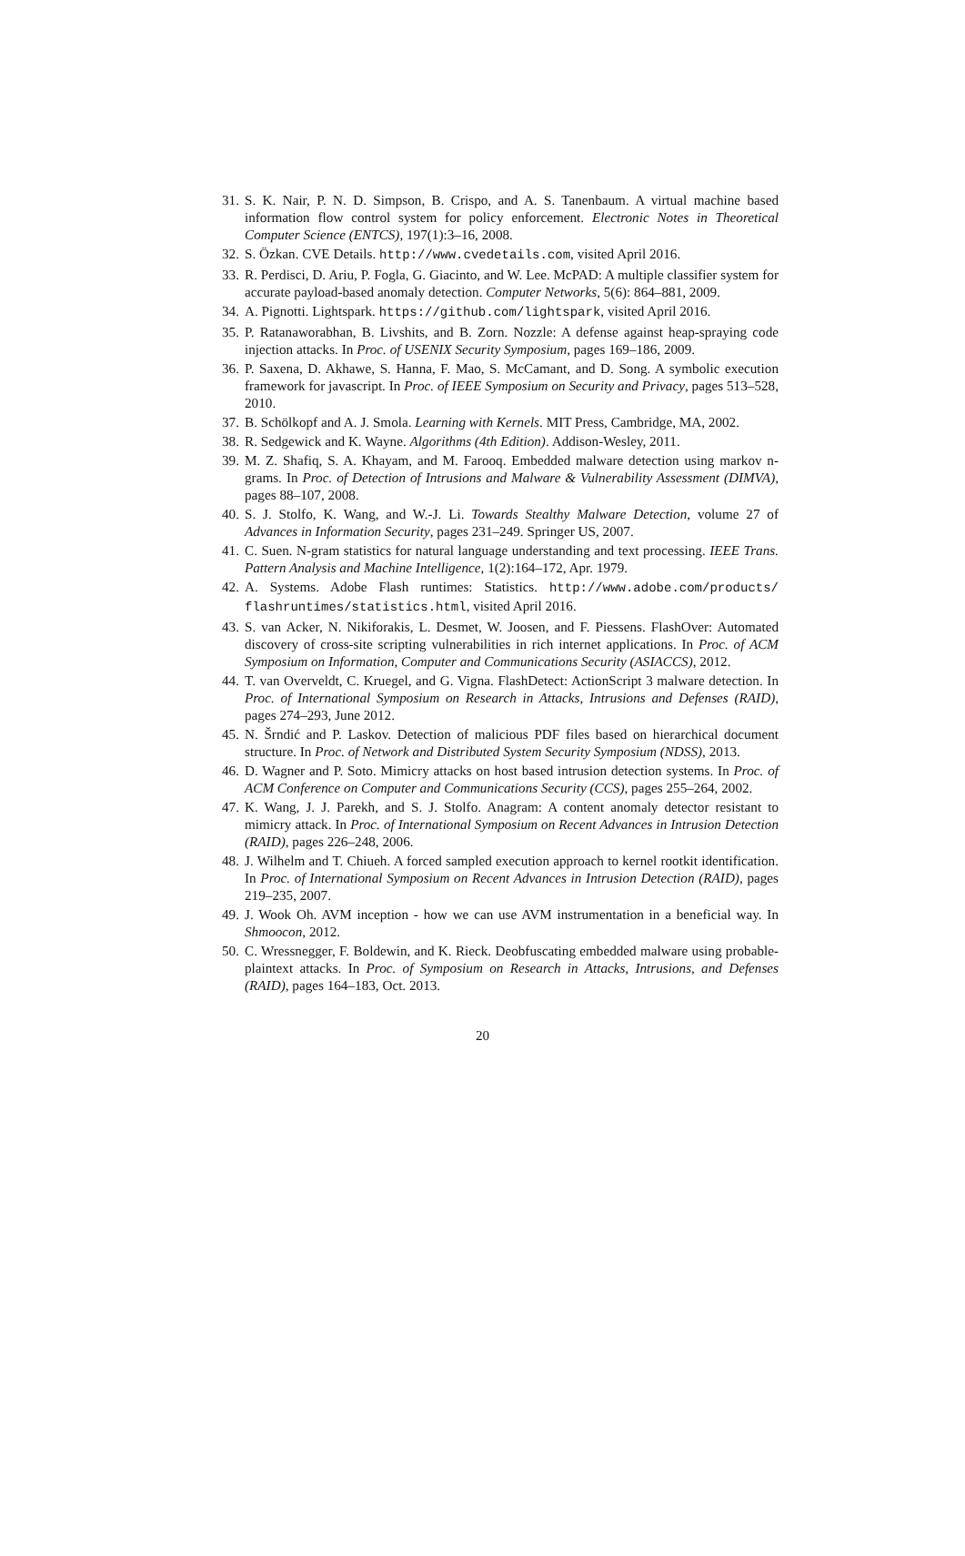31. S. K. Nair, P. N. D. Simpson, B. Crispo, and A. S. Tanenbaum. A virtual machine based information flow control system for policy enforcement. Electronic Notes in Theoretical Computer Science (ENTCS), 197(1):3–16, 2008.
32. S. Özkan. CVE Details. http://www.cvedetails.com, visited April 2016.
33. R. Perdisci, D. Ariu, P. Fogla, G. Giacinto, and W. Lee. McPAD: A multiple classifier system for accurate payload-based anomaly detection. Computer Networks, 5(6): 864–881, 2009.
34. A. Pignotti. Lightspark. https://github.com/lightspark, visited April 2016.
35. P. Ratanaworabhan, B. Livshits, and B. Zorn. Nozzle: A defense against heap-spraying code injection attacks. In Proc. of USENIX Security Symposium, pages 169–186, 2009.
36. P. Saxena, D. Akhawe, S. Hanna, F. Mao, S. McCamant, and D. Song. A symbolic execution framework for javascript. In Proc. of IEEE Symposium on Security and Privacy, pages 513–528, 2010.
37. B. Schölkopf and A. J. Smola. Learning with Kernels. MIT Press, Cambridge, MA, 2002.
38. R. Sedgewick and K. Wayne. Algorithms (4th Edition). Addison-Wesley, 2011.
39. M. Z. Shafiq, S. A. Khayam, and M. Farooq. Embedded malware detection using markov n-grams. In Proc. of Detection of Intrusions and Malware & Vulnerability Assessment (DIMVA), pages 88–107, 2008.
40. S. J. Stolfo, K. Wang, and W.-J. Li. Towards Stealthy Malware Detection, volume 27 of Advances in Information Security, pages 231–249. Springer US, 2007.
41. C. Suen. N-gram statistics for natural language understanding and text processing. IEEE Trans. Pattern Analysis and Machine Intelligence, 1(2):164–172, Apr. 1979.
42. A. Systems. Adobe Flash runtimes: Statistics. http://www.adobe.com/products/ flashruntimes/statistics.html, visited April 2016.
43. S. van Acker, N. Nikiforakis, L. Desmet, W. Joosen, and F. Piessens. FlashOver: Automated discovery of cross-site scripting vulnerabilities in rich internet applications. In Proc. of ACM Symposium on Information, Computer and Communications Security (ASIACCS), 2012.
44. T. van Overveldt, C. Kruegel, and G. Vigna. FlashDetect: ActionScript 3 malware detection. In Proc. of International Symposium on Research in Attacks, Intrusions and Defenses (RAID), pages 274–293, June 2012.
45. N. Šrndić and P. Laskov. Detection of malicious PDF files based on hierarchical document structure. In Proc. of Network and Distributed System Security Symposium (NDSS), 2013.
46. D. Wagner and P. Soto. Mimicry attacks on host based intrusion detection systems. In Proc. of ACM Conference on Computer and Communications Security (CCS), pages 255–264, 2002.
47. K. Wang, J. J. Parekh, and S. J. Stolfo. Anagram: A content anomaly detector resistant to mimicry attack. In Proc. of International Symposium on Recent Advances in Intrusion Detection (RAID), pages 226–248, 2006.
48. J. Wilhelm and T. Chiueh. A forced sampled execution approach to kernel rootkit identification. In Proc. of International Symposium on Recent Advances in Intrusion Detection (RAID), pages 219–235, 2007.
49. J. Wook Oh. AVM inception - how we can use AVM instrumentation in a beneficial way. In Shmoocon, 2012.
50. C. Wressnegger, F. Boldewin, and K. Rieck. Deobfuscating embedded malware using probable-plaintext attacks. In Proc. of Symposium on Research in Attacks, Intrusions, and Defenses (RAID), pages 164–183, Oct. 2013.
20